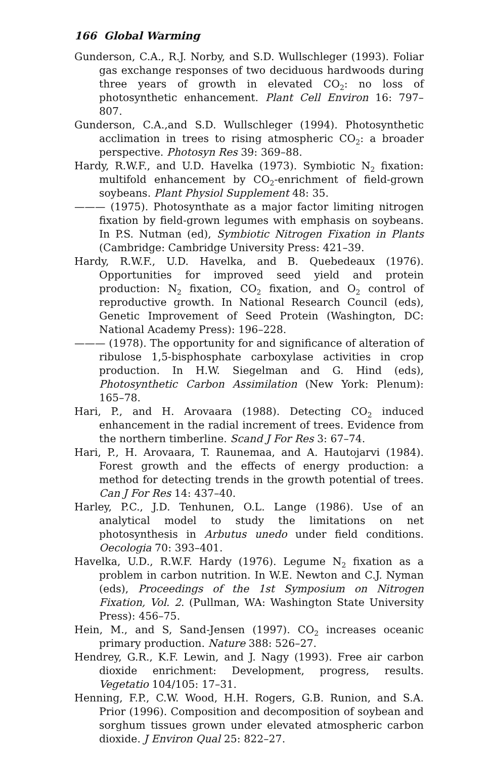166 Global Warming
Gunderson, C.A., R.J. Norby, and S.D. Wullschleger (1993). Foliar gas exchange responses of two deciduous hardwoods during three years of growth in elevated CO<sub>2</sub>: no loss of photosynthetic enhancement. Plant Cell Environ 16: 797–807.
Gunderson, C.A.,and S.D. Wullschleger (1994). Photosynthetic acclimation in trees to rising atmospheric CO<sub>2</sub>: a broader perspective. Photosyn Res 39: 369–88.
Hardy, R.W.F., and U.D. Havelka (1973). Symbiotic N<sub>2</sub> fixation: multifold enhancement by CO<sub>2</sub>-enrichment of field-grown soybeans. Plant Physiol Supplement 48: 35.
——— (1975). Photosynthate as a major factor limiting nitrogen fixation by field-grown legumes with emphasis on soybeans. In P.S. Nutman (ed), Symbiotic Nitrogen Fixation in Plants (Cambridge: Cambridge University Press: 421–39.
Hardy, R.W.F., U.D. Havelka, and B. Quebedeaux (1976). Opportunities for improved seed yield and protein production: N<sub>2</sub> fixation, CO<sub>2</sub> fixation, and O<sub>2</sub> control of reproductive growth. In National Research Council (eds), Genetic Improvement of Seed Protein (Washington, DC: National Academy Press): 196–228.
——— (1978). The opportunity for and significance of alteration of ribulose 1,5-bisphosphate carboxylase activities in crop production. In H.W. Siegelman and G. Hind (eds), Photosynthetic Carbon Assimilation (New York: Plenum): 165–78.
Hari, P., and H. Arovaara (1988). Detecting CO<sub>2</sub> induced enhancement in the radial increment of trees. Evidence from the northern timberline. Scand J For Res 3: 67–74.
Hari, P., H. Arovaara, T. Raunemaa, and A. Hautojarvi (1984). Forest growth and the effects of energy production: a method for detecting trends in the growth potential of trees. Can J For Res 14: 437–40.
Harley, P.C., J.D. Tenhunen, O.L. Lange (1986). Use of an analytical model to study the limitations on net photosynthesis in Arbutus unedo under field conditions. Oecologia 70: 393–401.
Havelka, U.D., R.W.F. Hardy (1976). Legume N<sub>2</sub> fixation as a problem in carbon nutrition. In W.E. Newton and C.J. Nyman (eds), Proceedings of the 1st Symposium on Nitrogen Fixation, Vol. 2. (Pullman, WA: Washington State University Press): 456–75.
Hein, M., and S, Sand-Jensen (1997). CO<sub>2</sub> increases oceanic primary production. Nature 388: 526–27.
Hendrey, G.R., K.F. Lewin, and J. Nagy (1993). Free air carbon dioxide enrichment: Development, progress, results. Vegetatio 104/105: 17–31.
Henning, F.P., C.W. Wood, H.H. Rogers, G.B. Runion, and S.A. Prior (1996). Composition and decomposition of soybean and sorghum tissues grown under elevated atmospheric carbon dioxide. J Environ Qual 25: 822–27.